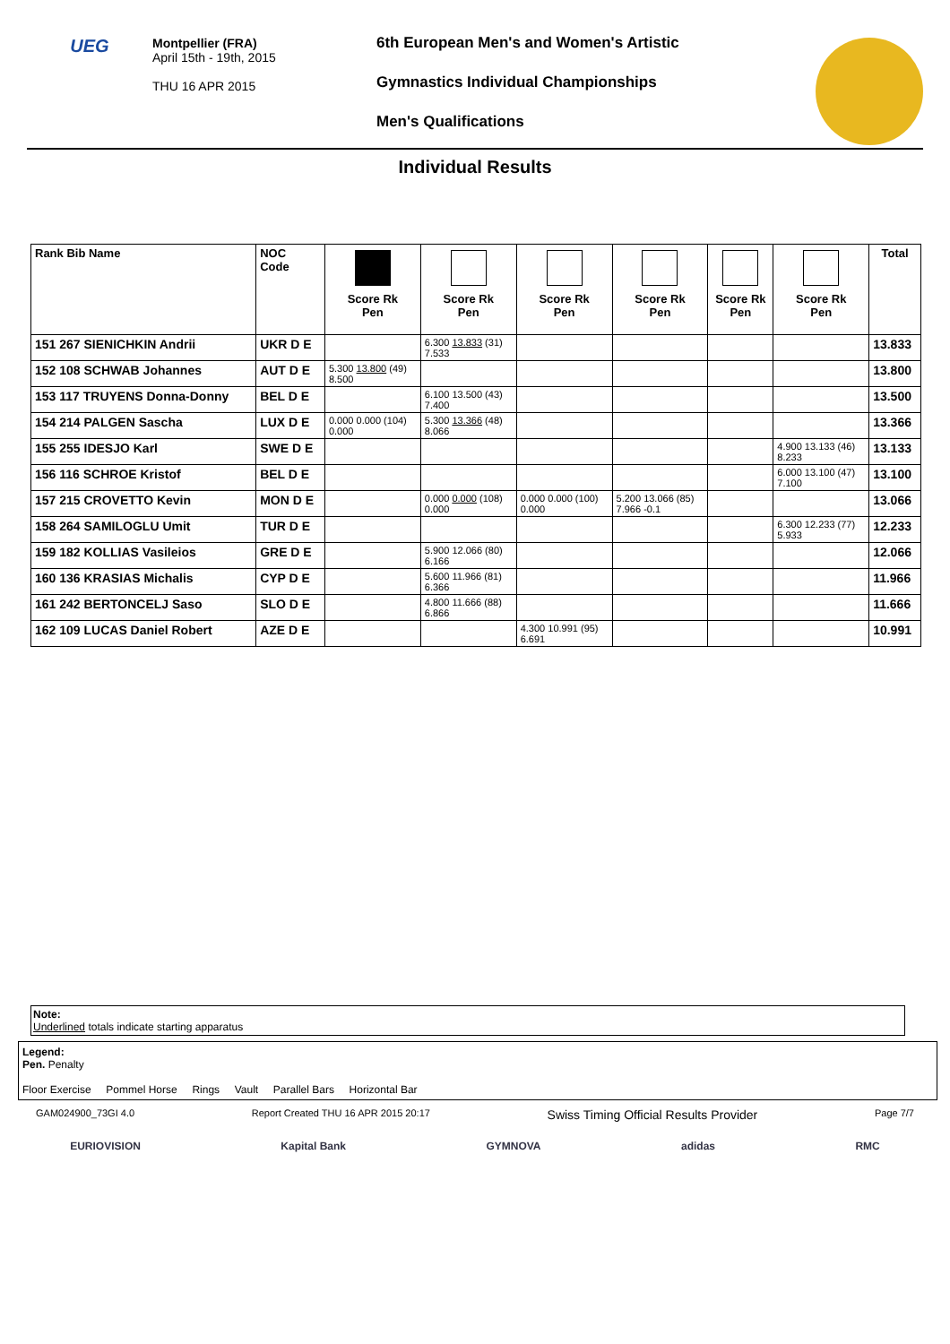UEG
Montpellier (FRA)
April 15th - 19th, 2015
THU 16 APR 2015
6th European Men's and Women's Artistic
Gymnastics Individual Championships
Men's Qualifications
Individual Results
| Rank Bib Name | NOC Code | Score Rk Pen | Score Rk Pen | Score Rk Pen | Score Rk Pen | Score Rk Pen | Score Rk Pen | Total |
| --- | --- | --- | --- | --- | --- | --- | --- | --- |
| 151 267 SIENICHKIN Andrii | UKR D E | | 6.300 13.833 (31) 7.533 | | | | | 13.833 |
| 152 108 SCHWAB Johannes | AUT D E | 5.300 13.800 (49) 8.500 | | | | | | 13.800 |
| 153 117 TRUYENS Donna-Donny | BEL D E | | 6.100 13.500 (43) 7.400 | | | | | 13.500 |
| 154 214 PALGEN Sascha | LUX D E | 0.000 0.000 (104) 0.000 | 5.300 13.366 (48) 8.066 | | | | | 13.366 |
| 155 255 IDESJO Karl | SWE D E | | | | | | 4.900 13.133 (46) 8.233 | 13.133 |
| 156 116 SCHROE Kristof | BEL D E | | | | | | 6.000 13.100 (47) 7.100 | 13.100 |
| 157 215 CROVETTO Kevin | MON D E | | 0.000 0.000 (108) 0.000 | 0.000 0.000 (100) 0.000 | 5.200 13.066 (85) 7.966 -0.1 | | | 13.066 |
| 158 264 SAMILOGLU Umit | TUR D E | | | | | | 6.300 12.233 (77) 5.933 | 12.233 |
| 159 182 KOLLIAS Vasileios | GRE D E | | 5.900 12.066 (80) 6.166 | | | | | 12.066 |
| 160 136 KRASIAS Michalis | CYP D E | | 5.600 11.966 (81) 6.366 | | | | | 11.966 |
| 161 242 BERTONCELJ Saso | SLO D E | | 4.800 11.666 (88) 6.866 | | | | | 11.666 |
| 162 109 LUCAS Daniel Robert | AZE D E | | | 4.300 10.991 (95) 6.691 | | | | 10.991 |
Note:
Underlined totals indicate starting apparatus
Legend:
Pen. Penalty
Floor Exercise Pommel Horse Rings Vault Parallel Bars Horizontal Bar
GAM024900_73GI 4.0 Report Created THU 16 APR 2015 20:17 Swiss Timing Official Results Provider Page 7/7
EURIOVISION Kapital Bank GYMNOVA adidas RMC